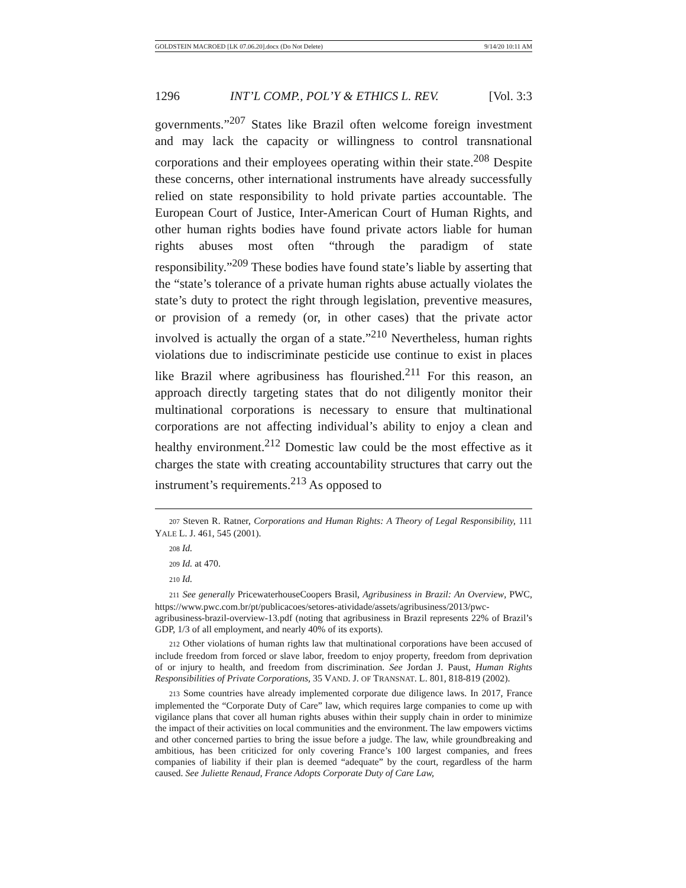GOLDSTEIN MACROED [LK 07.06.20].docx (Do Not Delete) 9/14/20 10:11 AM
1296 INT’L COMP., POL’Y & ETHICS L. REV. [Vol. 3:3
governments.”<sup>207</sup> States like Brazil often welcome foreign investment and may lack the capacity or willingness to control transnational corporations and their employees operating within their state.<sup>208</sup> Despite these concerns, other international instruments have already successfully relied on state responsibility to hold private parties accountable. The European Court of Justice, Inter-American Court of Human Rights, and other human rights bodies have found private actors liable for human rights abuses most often “through the paradigm of state responsibility.”<sup>209</sup> These bodies have found state’s liable by asserting that the “state’s tolerance of a private human rights abuse actually violates the state’s duty to protect the right through legislation, preventive measures, or provision of a remedy (or, in other cases) that the private actor involved is actually the organ of a state.”<sup>210</sup> Nevertheless, human rights violations due to indiscriminate pesticide use continue to exist in places like Brazil where agribusiness has flourished.<sup>211</sup> For this reason, an approach directly targeting states that do not diligently monitor their multinational corporations is necessary to ensure that multinational corporations are not affecting individual’s ability to enjoy a clean and healthy environment.<sup>212</sup> Domestic law could be the most effective as it charges the state with creating accountability structures that carry out the instrument’s requirements.<sup>213</sup> As opposed to
207 Steven R. Ratner, Corporations and Human Rights: A Theory of Legal Responsibility, 111 YALE L. J. 461, 545 (2001).
208 Id.
209 Id. at 470.
210 Id.
211 See generally PricewaterhouseCoopers Brasil, Agribusiness in Brazil: An Overview, PWC, https://www.pwc.com.br/pt/publicacoes/setores-atividade/assets/agribusiness/2013/pwc-agribusiness-brazil-overview-13.pdf (noting that agribusiness in Brazil represents 22% of Brazil’s GDP, 1/3 of all employment, and nearly 40% of its exports).
212 Other violations of human rights law that multinational corporations have been accused of include freedom from forced or slave labor, freedom to enjoy property, freedom from deprivation of or injury to health, and freedom from discrimination. See Jordan J. Paust, Human Rights Responsibilities of Private Corporations, 35 VAND. J. OF TRANSNAT. L. 801, 818-819 (2002).
213 Some countries have already implemented corporate due diligence laws. In 2017, France implemented the “Corporate Duty of Care” law, which requires large companies to come up with vigilance plans that cover all human rights abuses within their supply chain in order to minimize the impact of their activities on local communities and the environment. The law empowers victims and other concerned parties to bring the issue before a judge. The law, while groundbreaking and ambitious, has been criticized for only covering France’s 100 largest companies, and frees companies of liability if their plan is deemed “adequate” by the court, regardless of the harm caused. See Juliette Renaud, France Adopts Corporate Duty of Care Law,